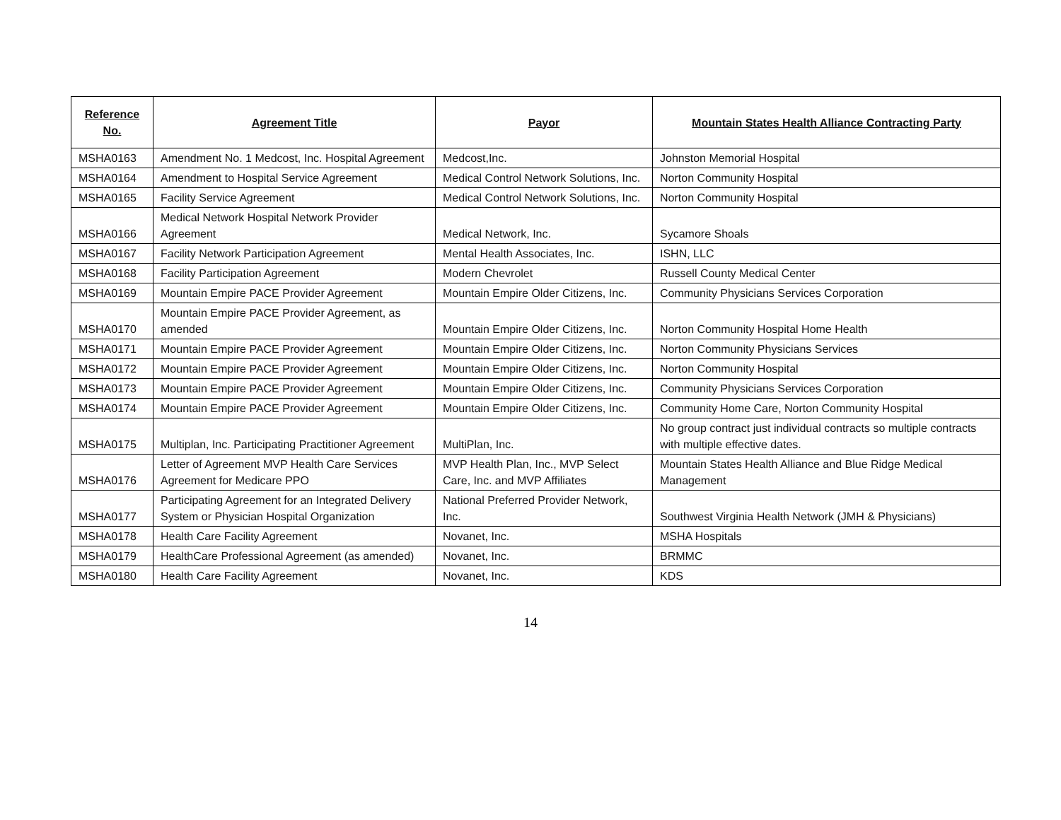| Reference No. | Agreement Title | Payor | Mountain States Health Alliance Contracting Party |
| --- | --- | --- | --- |
| MSHA0163 | Amendment No. 1 Medcost, Inc. Hospital Agreement | Medcost,Inc. | Johnston Memorial Hospital |
| MSHA0164 | Amendment to Hospital Service Agreement | Medical Control Network Solutions, Inc. | Norton Community Hospital |
| MSHA0165 | Facility Service Agreement | Medical Control Network Solutions, Inc. | Norton Community Hospital |
| MSHA0166 | Medical Network Hospital Network Provider Agreement | Medical Network, Inc. | Sycamore Shoals |
| MSHA0167 | Facility Network Participation Agreement | Mental Health Associates, Inc. | ISHN, LLC |
| MSHA0168 | Facility Participation Agreement | Modern Chevrolet | Russell County Medical Center |
| MSHA0169 | Mountain Empire PACE Provider Agreement | Mountain Empire Older Citizens, Inc. | Community Physicians Services Corporation |
| MSHA0170 | Mountain Empire PACE Provider Agreement, as amended | Mountain Empire Older Citizens, Inc. | Norton Community Hospital Home Health |
| MSHA0171 | Mountain Empire PACE Provider Agreement | Mountain Empire Older Citizens, Inc. | Norton Community Physicians Services |
| MSHA0172 | Mountain Empire PACE Provider Agreement | Mountain Empire Older Citizens, Inc. | Norton Community Hospital |
| MSHA0173 | Mountain Empire PACE Provider Agreement | Mountain Empire Older Citizens, Inc. | Community Physicians Services Corporation |
| MSHA0174 | Mountain Empire PACE Provider Agreement | Mountain Empire Older Citizens, Inc. | Community Home Care, Norton Community Hospital |
| MSHA0175 | Multiplan, Inc. Participating Practitioner Agreement | MultiPlan, Inc. | No group contract just individual contracts so multiple contracts with multiple effective dates. |
| MSHA0176 | Letter of Agreement MVP Health Care Services Agreement for Medicare PPO | MVP Health Plan, Inc., MVP Select Care, Inc. and MVP Affiliates | Mountain States Health Alliance and Blue Ridge Medical Management |
| MSHA0177 | Participating Agreement for an Integrated Delivery System or Physician Hospital Organization | National Preferred Provider Network, Inc. | Southwest Virginia Health Network (JMH & Physicians) |
| MSHA0178 | Health Care Facility Agreement | Novanet, Inc. | MSHA Hospitals |
| MSHA0179 | HealthCare Professional Agreement (as amended) | Novanet, Inc. | BRMMC |
| MSHA0180 | Health Care Facility Agreement | Novanet, Inc. | KDS |
14